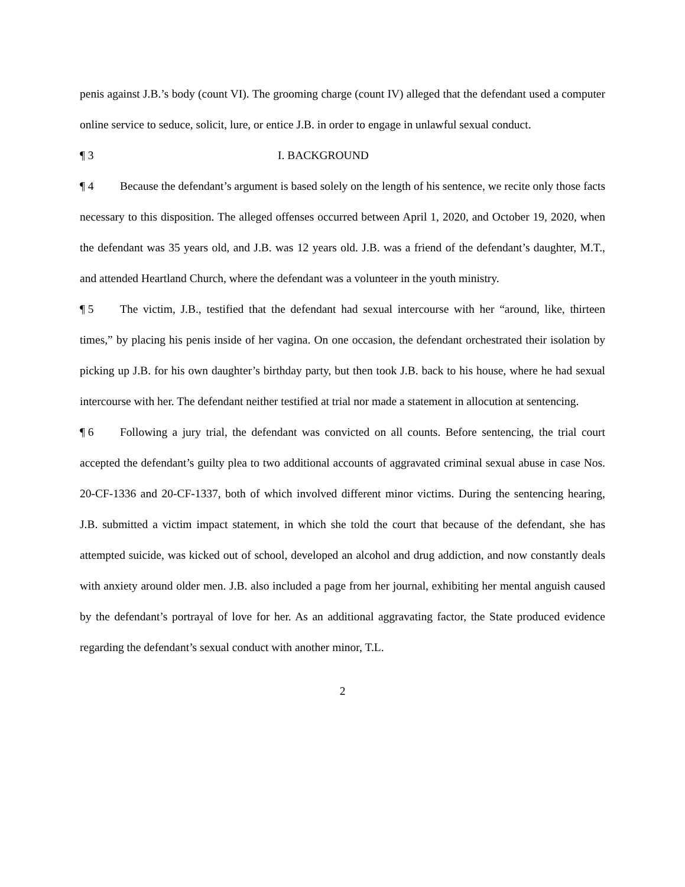penis against J.B.’s body (count VI). The grooming charge (count IV) alleged that the defendant used a computer online service to seduce, solicit, lure, or entice J.B. in order to engage in unlawful sexual conduct.
¶ 3 I. BACKGROUND
¶ 4 Because the defendant’s argument is based solely on the length of his sentence, we recite only those facts necessary to this disposition. The alleged offenses occurred between April 1, 2020, and October 19, 2020, when the defendant was 35 years old, and J.B. was 12 years old. J.B. was a friend of the defendant’s daughter, M.T., and attended Heartland Church, where the defendant was a volunteer in the youth ministry.
¶ 5 The victim, J.B., testified that the defendant had sexual intercourse with her “around, like, thirteen times,” by placing his penis inside of her vagina. On one occasion, the defendant orchestrated their isolation by picking up J.B. for his own daughter’s birthday party, but then took J.B. back to his house, where he had sexual intercourse with her. The defendant neither testified at trial nor made a statement in allocution at sentencing.
¶ 6 Following a jury trial, the defendant was convicted on all counts. Before sentencing, the trial court accepted the defendant’s guilty plea to two additional accounts of aggravated criminal sexual abuse in case Nos. 20-CF-1336 and 20-CF-1337, both of which involved different minor victims. During the sentencing hearing, J.B. submitted a victim impact statement, in which she told the court that because of the defendant, she has attempted suicide, was kicked out of school, developed an alcohol and drug addiction, and now constantly deals with anxiety around older men. J.B. also included a page from her journal, exhibiting her mental anguish caused by the defendant’s portrayal of love for her. As an additional aggravating factor, the State produced evidence regarding the defendant’s sexual conduct with another minor, T.L.
2